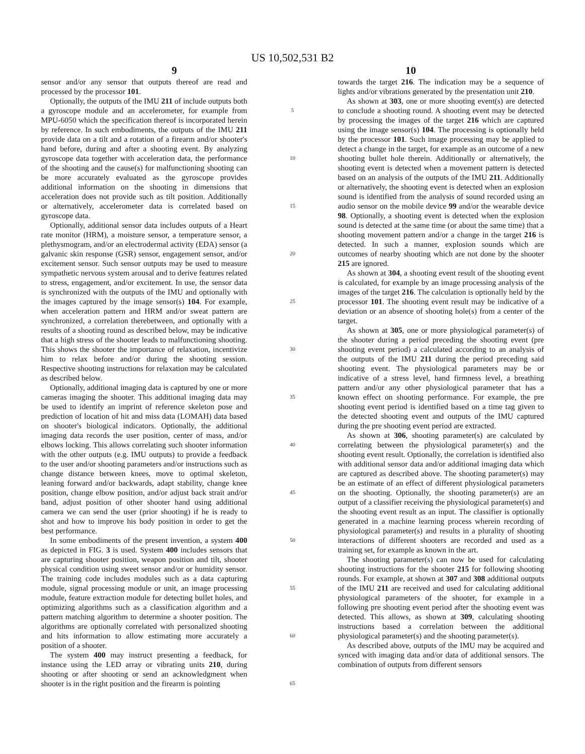US 10,502,531 B2
9 10
sensor and/or any sensor that outputs thereof are read and processed by the processor 101.
Optionally, the outputs of the IMU 211 of include outputs both a gyroscope module and an accelerometer, for example from MPU-6050 which the specification thereof is incorporated herein by reference. In such embodiments, the outputs of the IMU 211 provide data on a tilt and a rotation of a firearm and/or shooter's hand before, during and after a shooting event. By analyzing gyroscope data together with acceleration data, the performance of the shooting and the cause(s) for malfunctioning shooting can be more accurately evaluated as the gyroscope provides additional information on the shooting in dimensions that acceleration does not provide such as tilt position. Additionally or alternatively, accelerometer data is correlated based on gyroscope data.
Optionally, additional sensor data includes outputs of a Heart rate monitor (HRM), a moisture sensor, a temperature sensor, a plethysmogram, and/or an electrodermal activity (EDA) sensor (a galvanic skin response (GSR) sensor, engagement sensor, and/or excitement sensor. Such sensor outputs may be used to measure sympathetic nervous system arousal and to derive features related to stress, engagement, and/or excitement. In use, the sensor data is synchronized with the outputs of the IMU and optionally with the images captured by the image sensor(s) 104. For example, when acceleration pattern and HRM and/or sweat pattern are synchronized, a correlation therebetween, and optionally with a results of a shooting round as described below, may be indicative that a high stress of the shooter leads to malfunctioning shooting. This shows the shooter the importance of relaxation, incentivize him to relax before and/or during the shooting session. Respective shooting instructions for relaxation may be calculated as described below.
Optionally, additional imaging data is captured by one or more cameras imaging the shooter. This additional imaging data may be used to identify an imprint of reference skeleton pose and prediction of location of hit and miss data (LOMAH) data based on shooter's biological indicators. Optionally, the additional imaging data records the user position, center of mass, and/or elbows locking. This allows correlating such shooter information with the other outputs (e.g. IMU outputs) to provide a feedback to the user and/or shooting parameters and/or instructions such as change distance between knees, move to optimal skeleton, leaning forward and/or backwards, adapt stability, change knee position, change elbow position, and/or adjust back strait and/or band, adjust position of other shooter hand using additional camera we can send the user (prior shooting) if he is ready to shot and how to improve his body position in order to get the best performance.
In some embodiments of the present invention, a system 400 as depicted in FIG. 3 is used. System 400 includes sensors that are capturing shooter position, weapon position and tilt, shooter physical condition using sweet sensor and/or or humidity sensor. The training code includes modules such as a data capturing module, signal processing module or unit, an image processing module, feature extraction module for detecting bullet holes, and optimizing algorithms such as a classification algorithm and a pattern matching algorithm to determine a shooter position. The algorithms are optionally correlated with personalized shooting and hits information to allow estimating more accurately a position of a shooter.
The system 400 may instruct presenting a feedback, for instance using the LED array or vibrating units 210, during shooting or after shooting or send an acknowledgment when shooter is in the right position and the firearm is pointing
5
10
15
20
25
30
35
40
45
50
55
60
65
towards the target 216. The indication may be a sequence of lights and/or vibrations generated by the presentation unit 210.
As shown at 303, one or more shooting event(s) are detected to conclude a shooting round. A shooting event may be detected by processing the images of the target 216 which are captured using the image sensor(s) 104. The processing is optionally held by the processor 101. Such image processing may be applied to detect a change in the target, for example as an outcome of a new shooting bullet hole therein. Additionally or alternatively, the shooting event is detected when a movement pattern is detected based on an analysis of the outputs of the IMU 211. Additionally or alternatively, the shooting event is detected when an explosion sound is identified from the analysis of sound recorded using an audio sensor on the mobile device 99 and/or the wearable device 98. Optionally, a shooting event is detected when the explosion sound is detected at the same time (or about the same time) that a shooting movement pattern and/or a change in the target 216 is detected. In such a manner, explosion sounds which are outcomes of nearby shooting which are not done by the shooter 215 are ignored.
As shown at 304, a shooting event result of the shooting event is calculated, for example by an image processing analysis of the images of the target 216. The calculation is optionally held by the processor 101. The shooting event result may be indicative of a deviation or an absence of shooting hole(s) from a center of the target.
As shown at 305, one or more physiological parameter(s) of the shooter during a period preceding the shooting event (pre shooting event period) a calculated according to an analysis of the outputs of the IMU 211 during the period preceding said shooting event. The physiological parameters may be or indicative of a stress level, hand firmness level, a breathing pattern and/or any other physiological parameter that has a known effect on shooting performance. For example, the pre shooting event period is identified based on a time tag given to the detected shooting event and outputs of the IMU captured during the pre shooting event period are extracted.
As shown at 306, shooting parameter(s) are calculated by correlating between the physiological parameter(s) and the shooting event result. Optionally, the correlation is identified also with additional sensor data and/or additional imaging data which are captured as described above. The shooting parameter(s) may be an estimate of an effect of different physiological parameters on the shooting. Optionally, the shooting parameter(s) are an output of a classifier receiving the physiological parameter(s) and the shooting event result as an input. The classifier is optionally generated in a machine learning process wherein recording of physiological parameter(s) and results in a plurality of shooting interactions of different shooters are recorded and used as a training set, for example as known in the art.
The shooting parameter(s) can now be used for calculating shooting instructions for the shooter 215 for following shooting rounds. For example, at shown at 307 and 308 additional outputs of the IMU 211 are received and used for calculating additional physiological parameters of the shooter, for example in a following pre shooting event period after the shooting event was detected. This allows, as shown at 309, calculating shooting instructions based a correlation between the additional physiological parameter(s) and the shooting parameter(s).
As described above, outputs of the IMU may be acquired and synced with imaging data and/or data of additional sensors. The combination of outputs from different sensors